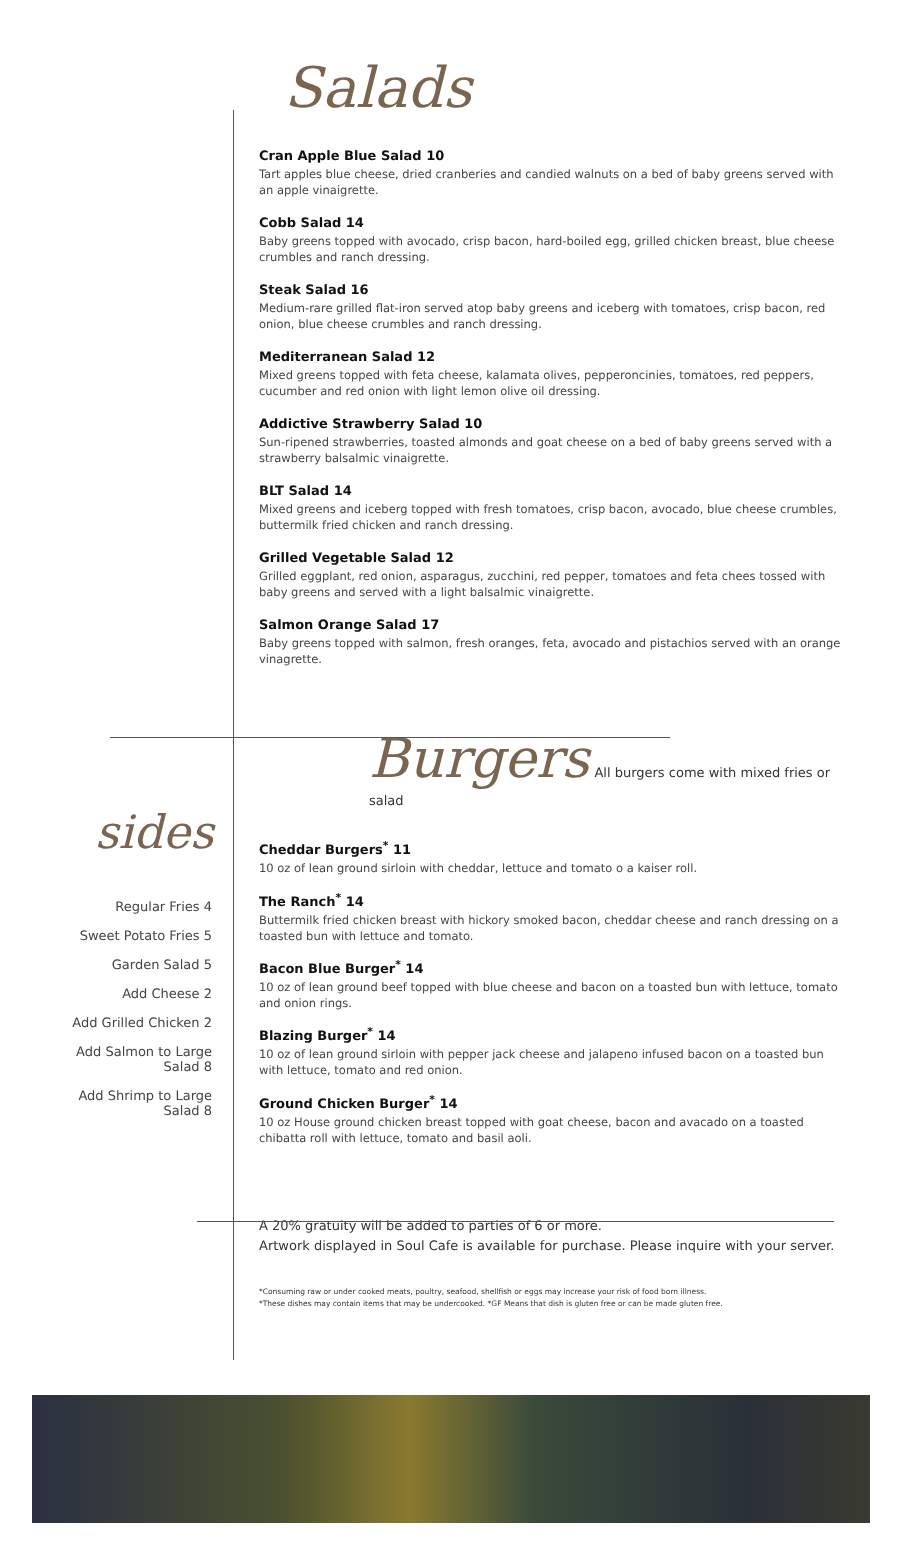Salads
Cran Apple Blue Salad 10
Tart apples blue cheese, dried cranberies and candied walnuts on a bed of baby greens served with an apple vinaigrette.
Cobb Salad 14
Baby greens topped with avocado, crisp bacon, hard-boiled egg, grilled chicken breast, blue cheese crumbles and ranch dressing.
Steak Salad 16
Medium-rare grilled flat-iron served atop baby greens and iceberg with tomatoes, crisp bacon, red onion, blue cheese crumbles and ranch dressing.
Mediterranean Salad 12
Mixed greens topped with feta cheese, kalamata olives, pepperoncinies, tomatoes, red peppers, cucumber and red onion with light lemon olive oil dressing.
Addictive Strawberry Salad 10
Sun-ripened strawberries, toasted almonds and goat cheese on a bed of baby greens served with a strawberry balsalmic vinaigrette.
BLT Salad 14
Mixed greens and iceberg topped with fresh tomatoes, crisp bacon, avocado, blue cheese crumbles, buttermilk fried chicken and ranch dressing.
Grilled Vegetable Salad 12
Grilled eggplant, red onion, asparagus, zucchini, red pepper, tomatoes and feta chees tossed with baby greens and served with a light balsalmic vinaigrette.
Salmon Orange Salad 17
Baby greens topped with salmon, fresh oranges, feta, avocado and pistachios served with an orange vinagrette.
Burgers All burgers come with mixed fries or salad
Cheddar Burgers<sup>*</sup> 11
10 oz of lean ground sirloin with cheddar, lettuce and tomato o a kaiser roll.
The Ranch<sup>*</sup> 14
Buttermilk fried chicken breast with hickory smoked bacon, cheddar cheese and ranch dressing on a toasted bun with lettuce and tomato.
Bacon Blue Burger<sup>*</sup> 14
10 oz of lean ground beef topped with blue cheese and bacon on a toasted bun with lettuce, tomato and onion rings.
Blazing Burger<sup>*</sup> 14
10 oz of lean ground sirloin with pepper jack cheese and jalapeno infused bacon on a toasted bun with lettuce, tomato and red onion.
Ground Chicken Burger<sup>*</sup> 14
10 oz House ground chicken breast topped with goat cheese, bacon and avacado on a toasted chibatta roll with lettuce, tomato and basil aoli.
A 20% gratuity will be added to parties of 6 or more.
Artwork displayed in Soul Cafe is available for purchase. Please inquire with your server.
*Consuming raw or under cooked meats, poultry, seafood, shellfish or eggs may increase your risk of food born illness.
*These dishes may contain items that may be undercooked. *GF Means that dish is gluten free or can be made gluten free.
sides
Regular Fries 4
Sweet Potato Fries 5
Garden Salad 5
Add Cheese 2
Add Grilled Chicken 2
Add Salmon to Large Salad 8
Add Shrimp to Large Salad 8